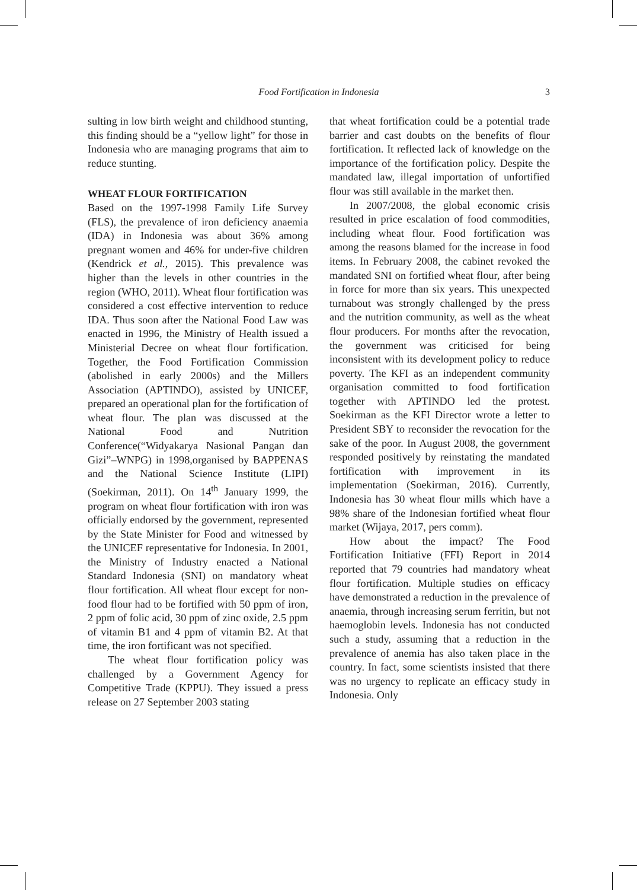Food Fortification in Indonesia 3
sulting in low birth weight and childhood stunting, this finding should be a “yellow light” for those in Indonesia who are managing programs that aim to reduce stunting.
WHEAT FLOUR FORTIFICATION
Based on the 1997-1998 Family Life Survey (FLS), the prevalence of iron deficiency anaemia (IDA) in Indonesia was about 36% among pregnant women and 46% for under-five children (Kendrick et al., 2015). This prevalence was higher than the levels in other countries in the region (WHO, 2011). Wheat flour fortification was considered a cost effective intervention to reduce IDA. Thus soon after the National Food Law was enacted in 1996, the Ministry of Health issued a Ministerial Decree on wheat flour fortification. Together, the Food Fortification Commission (abolished in early 2000s) and the Millers Association (APTINDO), assisted by UNICEF, prepared an operational plan for the fortification of wheat flour. The plan was discussed at the National Food and Nutrition Conference(“Widyakarya Nasional Pangan dan Gizi”–WNPG) in 1998,organised by BAPPENAS and the National Science Institute (LIPI) (Soekirman, 2011). On 14<sup>th</sup> January 1999, the program on wheat flour fortification with iron was officially endorsed by the government, represented by the State Minister for Food and witnessed by the UNICEF representative for Indonesia. In 2001, the Ministry of Industry enacted a National Standard Indonesia (SNI) on mandatory wheat flour fortification. All wheat flour except for non-food flour had to be fortified with 50 ppm of iron, 2 ppm of folic acid, 30 ppm of zinc oxide, 2.5 ppm of vitamin B1 and 4 ppm of vitamin B2. At that time, the iron fortificant was not specified.
The wheat flour fortification policy was challenged by a Government Agency for Competitive Trade (KPPU). They issued a press release on 27 September 2003 stating
that wheat fortification could be a potential trade barrier and cast doubts on the benefits of flour fortification. It reflected lack of knowledge on the importance of the fortification policy. Despite the mandated law, illegal importation of unfortified flour was still available in the market then.
In 2007/2008, the global economic crisis resulted in price escalation of food commodities, including wheat flour. Food fortification was among the reasons blamed for the increase in food items. In February 2008, the cabinet revoked the mandated SNI on fortified wheat flour, after being in force for more than six years. This unexpected turnabout was strongly challenged by the press and the nutrition community, as well as the wheat flour producers. For months after the revocation, the government was criticised for being inconsistent with its development policy to reduce poverty. The KFI as an independent community organisation committed to food fortification together with APTINDO led the protest. Soekirman as the KFI Director wrote a letter to President SBY to reconsider the revocation for the sake of the poor. In August 2008, the government responded positively by reinstating the mandated fortification with improvement in its implementation (Soekirman, 2016). Currently, Indonesia has 30 wheat flour mills which have a 98% share of the Indonesian fortified wheat flour market (Wijaya, 2017, pers comm).
How about the impact? The Food Fortification Initiative (FFI) Report in 2014 reported that 79 countries had mandatory wheat flour fortification. Multiple studies on efficacy have demonstrated a reduction in the prevalence of anaemia, through increasing serum ferritin, but not haemoglobin levels. Indonesia has not conducted such a study, assuming that a reduction in the prevalence of anemia has also taken place in the country. In fact, some scientists insisted that there was no urgency to replicate an efficacy study in Indonesia. Only